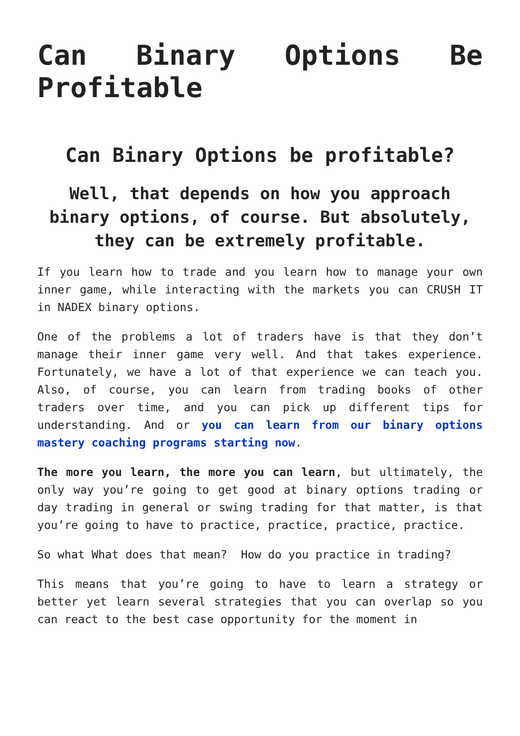Can Binary Options Be Profitable
Can Binary Options be profitable?
Well, that depends on how you approach binary options, of course. But absolutely, they can be extremely profitable.
If you learn how to trade and you learn how to manage your own inner game, while interacting with the markets you can CRUSH IT in NADEX binary options.
One of the problems a lot of traders have is that they don’t manage their inner game very well. And that takes experience. Fortunately, we have a lot of that experience we can teach you. Also, of course, you can learn from trading books of other traders over time, and you can pick up different tips for understanding. And or you can learn from our binary options mastery coaching programs starting now.
The more you learn, the more you can learn, but ultimately, the only way you’re going to get good at binary options trading or day trading in general or swing trading for that matter, is that you’re going to have to practice, practice, practice, practice.
So what What does that mean? How do you practice in trading?
This means that you’re going to have to learn a strategy or better yet learn several strategies that you can overlap so you can react to the best case opportunity for the moment in